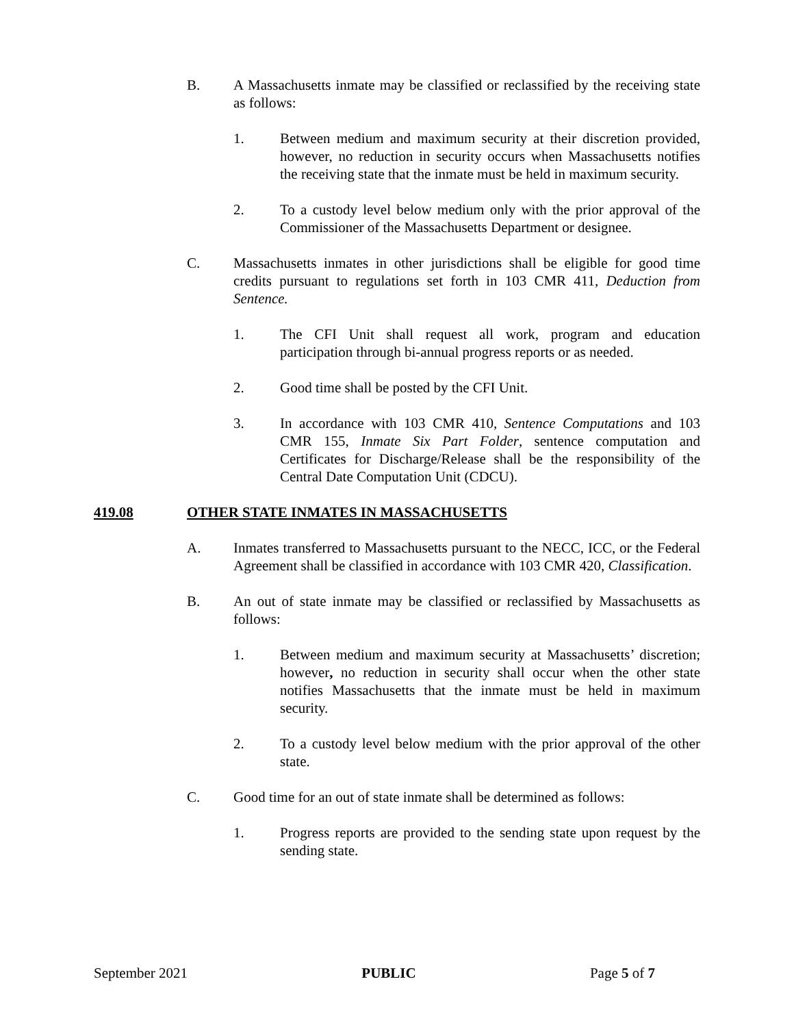B. A Massachusetts inmate may be classified or reclassified by the receiving state as follows:
1. Between medium and maximum security at their discretion provided, however, no reduction in security occurs when Massachusetts notifies the receiving state that the inmate must be held in maximum security.
2. To a custody level below medium only with the prior approval of the Commissioner of the Massachusetts Department or designee.
C. Massachusetts inmates in other jurisdictions shall be eligible for good time credits pursuant to regulations set forth in 103 CMR 411, Deduction from Sentence.
1. The CFI Unit shall request all work, program and education participation through bi-annual progress reports or as needed.
2. Good time shall be posted by the CFI Unit.
3. In accordance with 103 CMR 410, Sentence Computations and 103 CMR 155, Inmate Six Part Folder, sentence computation and Certificates for Discharge/Release shall be the responsibility of the Central Date Computation Unit (CDCU).
419.08 OTHER STATE INMATES IN MASSACHUSETTS
A. Inmates transferred to Massachusetts pursuant to the NECC, ICC, or the Federal Agreement shall be classified in accordance with 103 CMR 420, Classification.
B. An out of state inmate may be classified or reclassified by Massachusetts as follows:
1. Between medium and maximum security at Massachusetts’ discretion; however, no reduction in security shall occur when the other state notifies Massachusetts that the inmate must be held in maximum security.
2. To a custody level below medium with the prior approval of the other state.
C. Good time for an out of state inmate shall be determined as follows:
1. Progress reports are provided to the sending state upon request by the sending state.
September 2021 PUBLIC Page 5 of 7